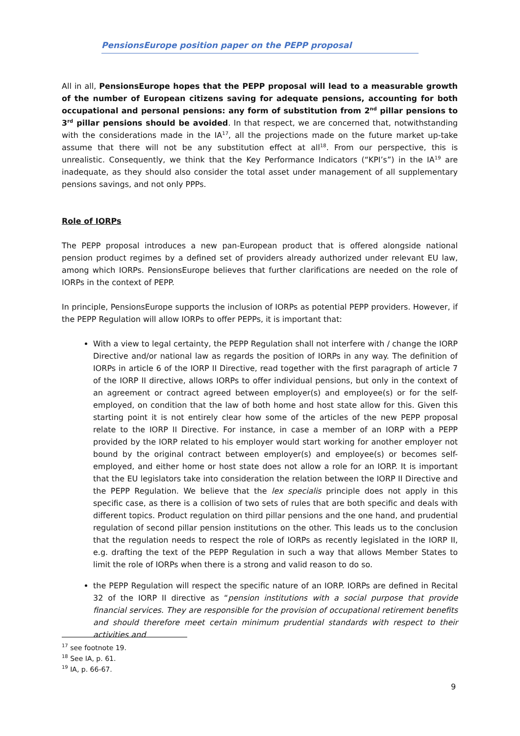PensionsEurope position paper on the PEPP proposal
All in all, PensionsEurope hopes that the PEPP proposal will lead to a measurable growth of the number of European citizens saving for adequate pensions, accounting for both occupational and personal pensions: any form of substitution from 2<sup>nd</sup> pillar pensions to 3<sup>rd</sup> pillar pensions should be avoided. In that respect, we are concerned that, notwithstanding with the considerations made in the IA<sup>17</sup>, all the projections made on the future market up-take assume that there will not be any substitution effect at all<sup>18</sup>. From our perspective, this is unrealistic. Consequently, we think that the Key Performance Indicators (“KPI’s”) in the IA<sup>19</sup> are inadequate, as they should also consider the total asset under management of all supplementary pensions savings, and not only PPPs.
Role of IORPs
The PEPP proposal introduces a new pan-European product that is offered alongside national pension product regimes by a defined set of providers already authorized under relevant EU law, among which IORPs. PensionsEurope believes that further clarifications are needed on the role of IORPs in the context of PEPP.
In principle, PensionsEurope supports the inclusion of IORPs as potential PEPP providers. However, if the PEPP Regulation will allow IORPs to offer PEPPs, it is important that:
With a view to legal certainty, the PEPP Regulation shall not interfere with / change the IORP Directive and/or national law as regards the position of IORPs in any way. The definition of IORPs in article 6 of the IORP II Directive, read together with the first paragraph of article 7 of the IORP II directive, allows IORPs to offer individual pensions, but only in the context of an agreement or contract agreed between employer(s) and employee(s) or for the self-employed, on condition that the law of both home and host state allow for this. Given this starting point it is not entirely clear how some of the articles of the new PEPP proposal relate to the IORP II Directive. For instance, in case a member of an IORP with a PEPP provided by the IORP related to his employer would start working for another employer not bound by the original contract between employer(s) and employee(s) or becomes self-employed, and either home or host state does not allow a role for an IORP. It is important that the EU legislators take into consideration the relation between the IORP II Directive and the PEPP Regulation. We believe that the lex specialis principle does not apply in this specific case, as there is a collision of two sets of rules that are both specific and deals with different topics. Product regulation on third pillar pensions and the one hand, and prudential regulation of second pillar pension institutions on the other. This leads us to the conclusion that the regulation needs to respect the role of IORPs as recently legislated in the IORP II, e.g. drafting the text of the PEPP Regulation in such a way that allows Member States to limit the role of IORPs when there is a strong and valid reason to do so.
the PEPP Regulation will respect the specific nature of an IORP. IORPs are defined in Recital 32 of the IORP II directive as “pension institutions with a social purpose that provide financial services. They are responsible for the provision of occupational retirement benefits and should therefore meet certain minimum prudential standards with respect to their activities and
<sup>17</sup> see footnote 19.
<sup>18</sup> See IA, p. 61.
<sup>19</sup> IA, p. 66-67.
9